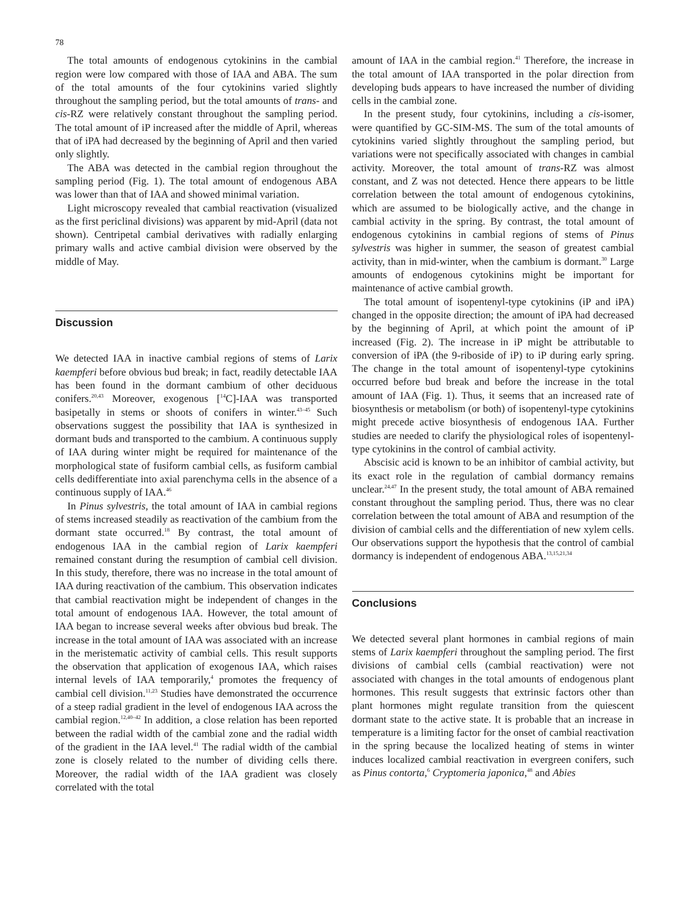78
The total amounts of endogenous cytokinins in the cambial region were low compared with those of IAA and ABA. The sum of the total amounts of the four cytokinins varied slightly throughout the sampling period, but the total amounts of trans- and cis-RZ were relatively constant throughout the sampling period. The total amount of iP increased after the middle of April, whereas that of iPA had decreased by the beginning of April and then varied only slightly.
The ABA was detected in the cambial region throughout the sampling period (Fig. 1). The total amount of endogenous ABA was lower than that of IAA and showed minimal variation.
Light microscopy revealed that cambial reactivation (visualized as the first periclinal divisions) was apparent by mid-April (data not shown). Centripetal cambial derivatives with radially enlarging primary walls and active cambial division were observed by the middle of May.
Discussion
We detected IAA in inactive cambial regions of stems of Larix kaempferi before obvious bud break; in fact, readily detectable IAA has been found in the dormant cambium of other deciduous conifers.<sup>20,43</sup> Moreover, exogenous [<sup>14</sup>C]-IAA was transported basipetally in stems or shoots of conifers in winter.<sup>43–45</sup> Such observations suggest the possibility that IAA is synthesized in dormant buds and transported to the cambium. A continuous supply of IAA during winter might be required for maintenance of the morphological state of fusiform cambial cells, as fusiform cambial cells dedifferentiate into axial parenchyma cells in the absence of a continuous supply of IAA.<sup>46</sup>
In Pinus sylvestris, the total amount of IAA in cambial regions of stems increased steadily as reactivation of the cambium from the dormant state occurred.<sup>18</sup> By contrast, the total amount of endogenous IAA in the cambial region of Larix kaempferi remained constant during the resumption of cambial cell division. In this study, therefore, there was no increase in the total amount of IAA during reactivation of the cambium. This observation indicates that cambial reactivation might be independent of changes in the total amount of endogenous IAA. However, the total amount of IAA began to increase several weeks after obvious bud break. The increase in the total amount of IAA was associated with an increase in the meristematic activity of cambial cells. This result supports the observation that application of exogenous IAA, which raises internal levels of IAA temporarily,<sup>4</sup> promotes the frequency of cambial cell division.<sup>11,23</sup> Studies have demonstrated the occurrence of a steep radial gradient in the level of endogenous IAA across the cambial region.<sup>12,40–42</sup> In addition, a close relation has been reported between the radial width of the cambial zone and the radial width of the gradient in the IAA level.<sup>41</sup> The radial width of the cambial zone is closely related to the number of dividing cells there. Moreover, the radial width of the IAA gradient was closely correlated with the total
amount of IAA in the cambial region.<sup>41</sup> Therefore, the increase in the total amount of IAA transported in the polar direction from developing buds appears to have increased the number of dividing cells in the cambial zone.
In the present study, four cytokinins, including a cis-isomer, were quantified by GC-SIM-MS. The sum of the total amounts of cytokinins varied slightly throughout the sampling period, but variations were not specifically associated with changes in cambial activity. Moreover, the total amount of trans-RZ was almost constant, and Z was not detected. Hence there appears to be little correlation between the total amount of endogenous cytokinins, which are assumed to be biologically active, and the change in cambial activity in the spring. By contrast, the total amount of endogenous cytokinins in cambial regions of stems of Pinus sylvestris was higher in summer, the season of greatest cambial activity, than in mid-winter, when the cambium is dormant.<sup>30</sup> Large amounts of endogenous cytokinins might be important for maintenance of active cambial growth.
The total amount of isopentenyl-type cytokinins (iP and iPA) changed in the opposite direction; the amount of iPA had decreased by the beginning of April, at which point the amount of iP increased (Fig. 2). The increase in iP might be attributable to conversion of iPA (the 9-riboside of iP) to iP during early spring. The change in the total amount of isopentenyl-type cytokinins occurred before bud break and before the increase in the total amount of IAA (Fig. 1). Thus, it seems that an increased rate of biosynthesis or metabolism (or both) of isopentenyl-type cytokinins might precede active biosynthesis of endogenous IAA. Further studies are needed to clarify the physiological roles of isopentenyl-type cytokinins in the control of cambial activity.
Abscisic acid is known to be an inhibitor of cambial activity, but its exact role in the regulation of cambial dormancy remains unclear.<sup>24,47</sup> In the present study, the total amount of ABA remained constant throughout the sampling period. Thus, there was no clear correlation between the total amount of ABA and resumption of the division of cambial cells and the differentiation of new xylem cells. Our observations support the hypothesis that the control of cambial dormancy is independent of endogenous ABA.<sup>13,15,21,34</sup>
Conclusions
We detected several plant hormones in cambial regions of main stems of Larix kaempferi throughout the sampling period. The first divisions of cambial cells (cambial reactivation) were not associated with changes in the total amounts of endogenous plant hormones. This result suggests that extrinsic factors other than plant hormones might regulate transition from the quiescent dormant state to the active state. It is probable that an increase in temperature is a limiting factor for the onset of cambial reactivation in the spring because the localized heating of stems in winter induces localized cambial reactivation in evergreen conifers, such as Pinus contorta,<sup>6</sup> Cryptomeria japonica,<sup>48</sup> and Abies